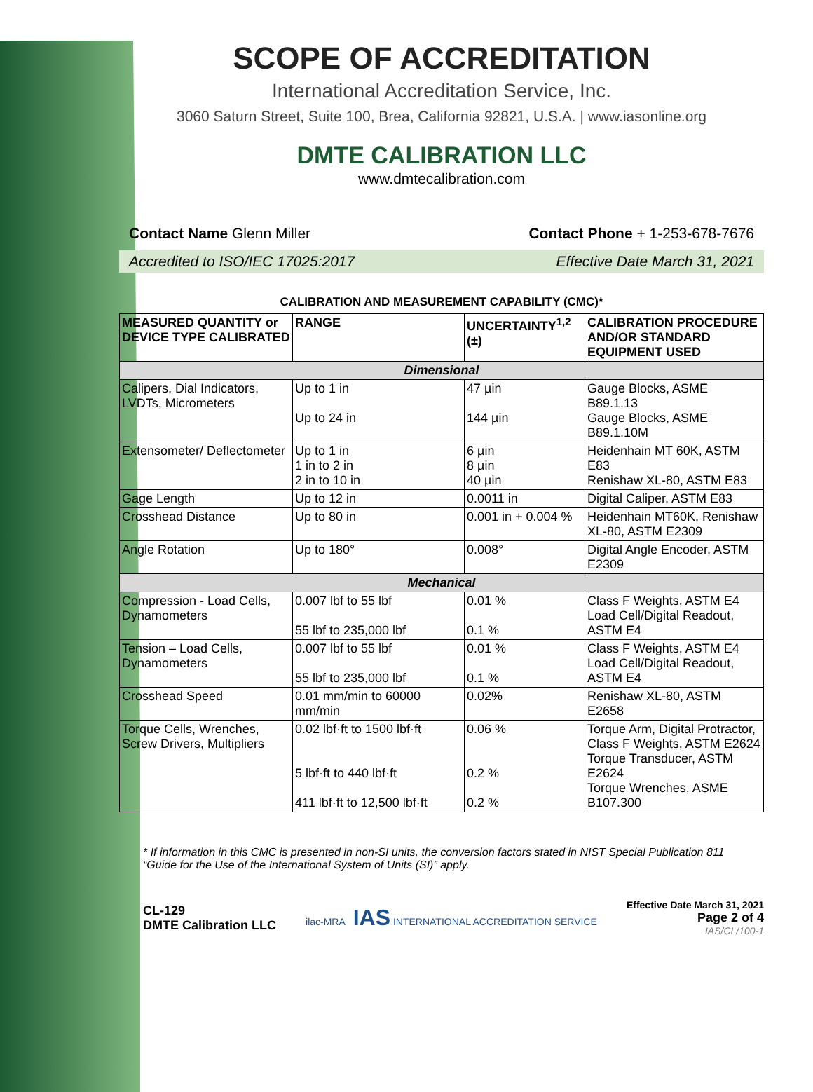SCOPE OF ACCREDITATION
International Accreditation Service, Inc.
3060 Saturn Street, Suite 100, Brea, California 92821, U.S.A. | www.iasonline.org
DMTE CALIBRATION LLC
www.dmtecalibration.com
Contact Name Glenn Miller Contact Phone + 1-253-678-7676
Accredited to ISO/IEC 17025:2017 Effective Date March 31, 2021
CALIBRATION AND MEASUREMENT CAPABILITY (CMC)*
| MEASURED QUANTITY or DEVICE TYPE CALIBRATED | RANGE | UNCERTAINTY<sup>1,2</sup> (±) | CALIBRATION PROCEDURE AND/OR STANDARD EQUIPMENT USED |
| --- | --- | --- | --- |
| Dimensional | | | |
| Calipers, Dial Indicators, LVDTs, Micrometers | Up to 1 in Up to 24 in | 47 µin 144 µin | Gauge Blocks, ASME B89.1.13 Gauge Blocks, ASME B89.1.10M |
| Extensometer/ Deflectometer | Up to 1 in 1 in to 2 in 2 in to 10 in | 6 µin 8 µin 40 µin | Heidenhain MT 60K, ASTM E83 Renishaw XL-80, ASTM E83 |
| Gage Length | Up to 12 in | 0.0011 in | Digital Caliper, ASTM E83 |
| Crosshead Distance | Up to 80 in | 0.001 in + 0.004 % | Heidenhain MT60K, Renishaw XL-80, ASTM E2309 |
| Angle Rotation | Up to 180° | 0.008° | Digital Angle Encoder, ASTM E2309 |
| Mechanical | | | |
| Compression - Load Cells, Dynamometers | 0.007 lbf to 55 lbf 55 lbf to 235,000 lbf | 0.01 % 0.1 % | Class F Weights, ASTM E4 Load Cell/Digital Readout, ASTM E4 |
| Tension – Load Cells, Dynamometers | 0.007 lbf to 55 lbf 55 lbf to 235,000 lbf | 0.01 % 0.1 % | Class F Weights, ASTM E4 Load Cell/Digital Readout, ASTM E4 |
| Crosshead Speed | 0.01 mm/min to 60000 mm/min | 0.02% | Renishaw XL-80, ASTM E2658 |
| Torque Cells, Wrenches, Screw Drivers, Multipliers | 0.02 lbf·ft to 1500 lbf·ft 5 lbf·ft to 440 lbf·ft 411 lbf·ft to 12,500 lbf·ft | 0.06 % 0.2 % 0.2 % | Torque Arm, Digital Protractor, Class F Weights, ASTM E2624 Torque Transducer, ASTM E2624 Torque Wrenches, ASME B107.300 |
* If information in this CMC is presented in non-SI units, the conversion factors stated in NIST Special Publication 811 “Guide for the Use of the International System of Units (SI)” apply.
CL-129
DMTE Calibration LLC
ilac-MRA IAS INTERNATIONAL ACCREDITATION SERVICE
Effective Date March 31, 2021
Page 2 of 4
IAS/CL/100-1